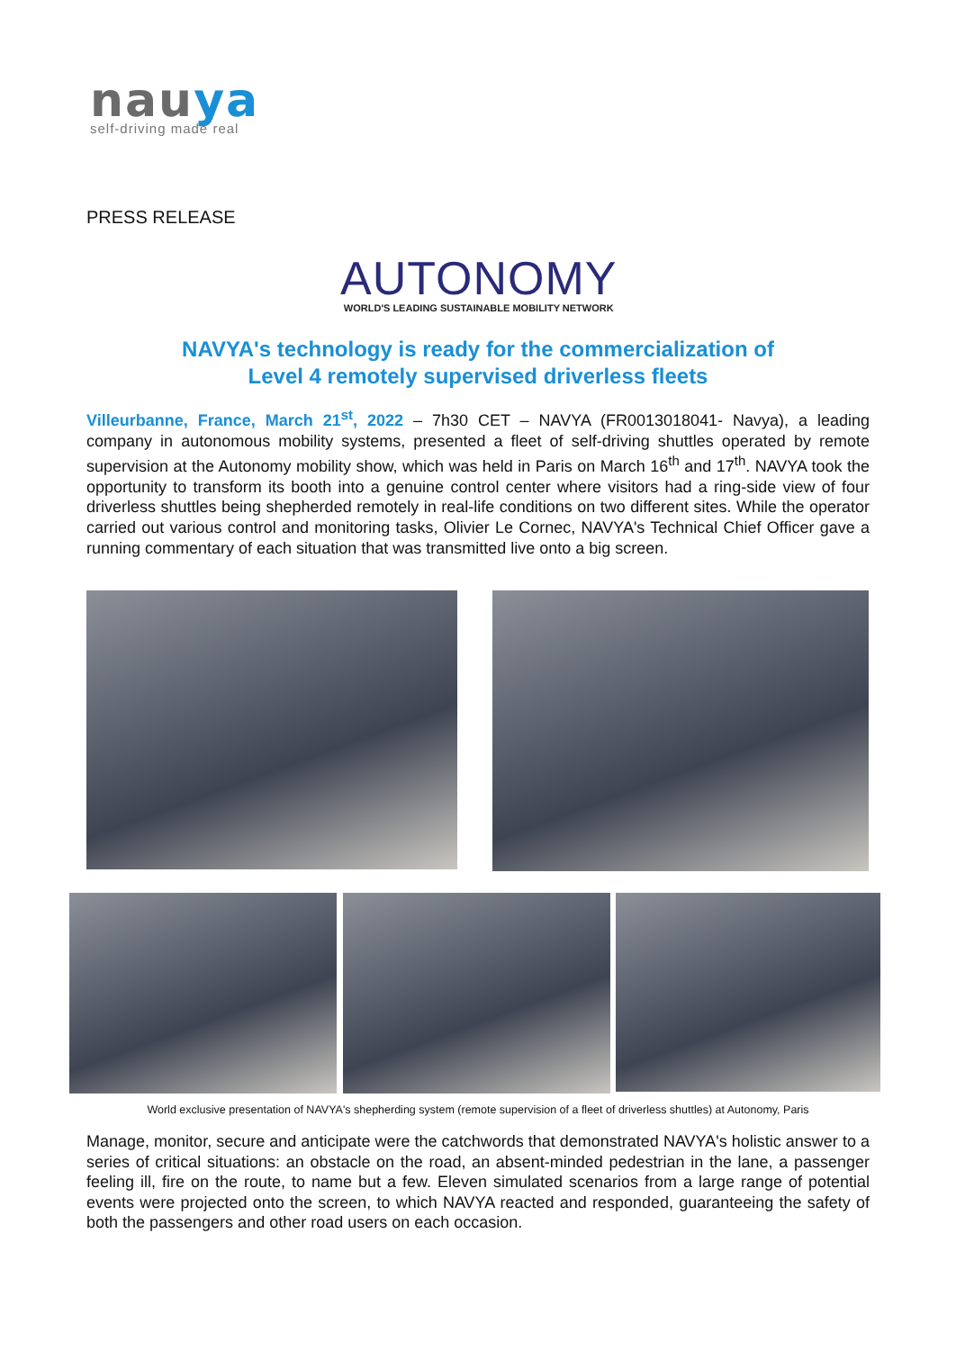nauya
self-driving made real
PRESS RELEASE
AUTONOMY
WORLD'S LEADING SUSTAINABLE MOBILITY NETWORK
NAVYA's technology is ready for the commercialization of
Level 4 remotely supervised driverless fleets
Villeurbanne, France, March 21<sup>st</sup>, 2022 – 7h30 CET – NAVYA (FR0013018041- Navya), a leading company in autonomous mobility systems, presented a fleet of self-driving shuttles operated by remote supervision at the Autonomy mobility show, which was held in Paris on March 16<sup>th</sup> and 17<sup>th</sup>. NAVYA took the opportunity to transform its booth into a genuine control center where visitors had a ring-side view of four driverless shuttles being shepherded remotely in real-life conditions on two different sites. While the operator carried out various control and monitoring tasks, Olivier Le Cornec, NAVYA's Technical Chief Officer gave a running commentary of each situation that was transmitted live onto a big screen.
World exclusive presentation of NAVYA's shepherding system (remote supervision of a fleet of driverless shuttles) at Autonomy, Paris
Manage, monitor, secure and anticipate were the catchwords that demonstrated NAVYA's holistic answer to a series of critical situations: an obstacle on the road, an absent-minded pedestrian in the lane, a passenger feeling ill, fire on the route, to name but a few. Eleven simulated scenarios from a large range of potential events were projected onto the screen, to which NAVYA reacted and responded, guaranteeing the safety of both the passengers and other road users on each occasion.